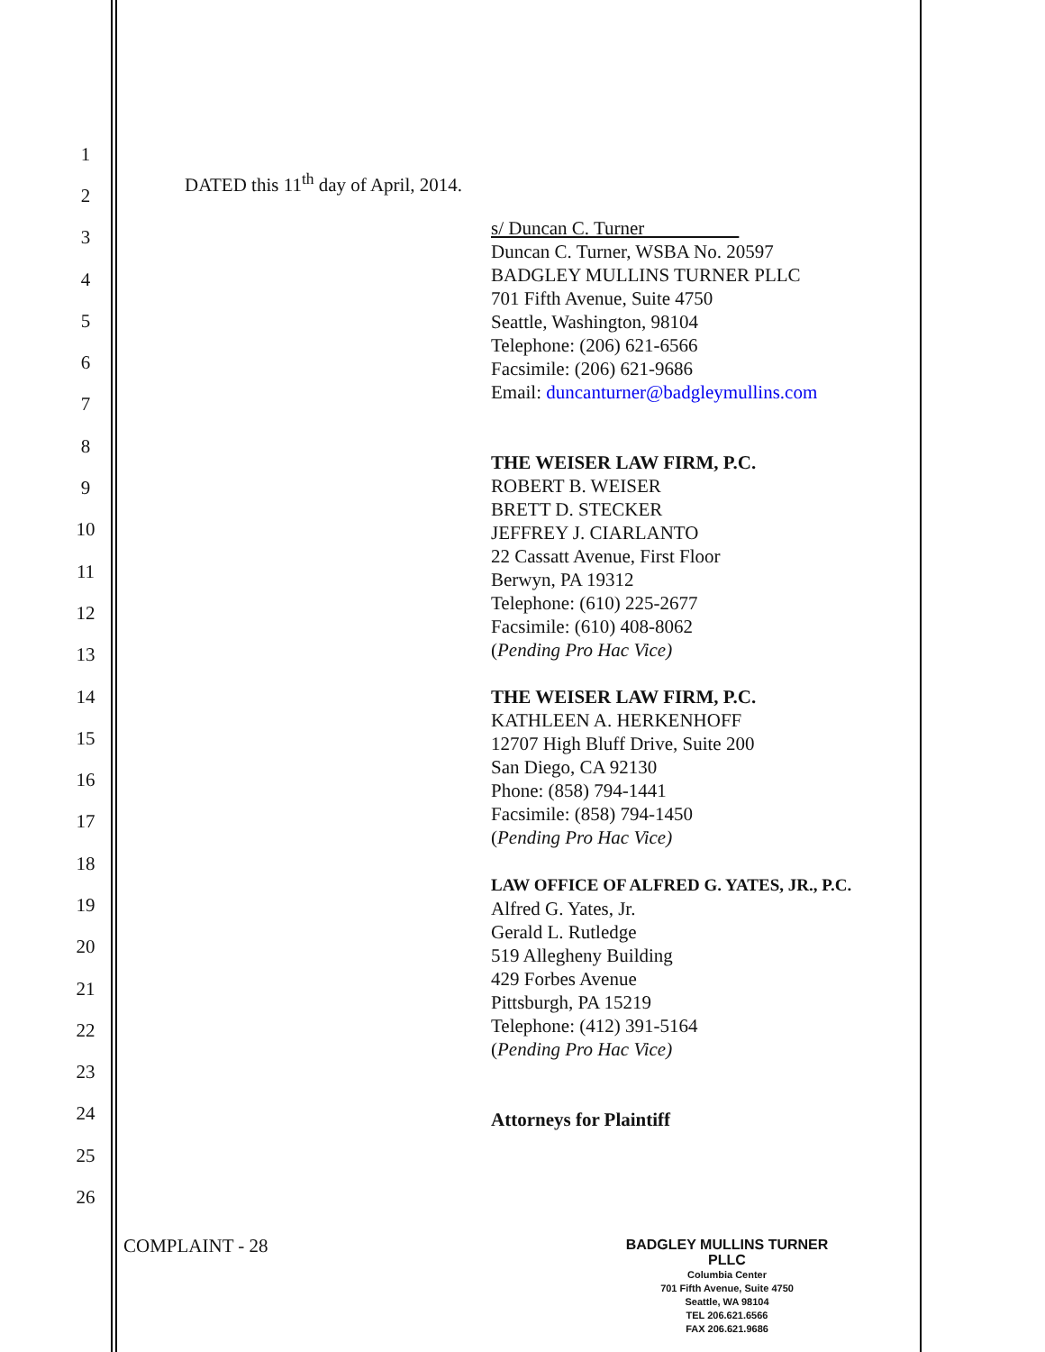1
2
3
4
5
6
7
8
9
10
11
12
13
14
15
16
17
18
19
20
21
22
23
24
25
26
DATED this 11<sup>th</sup> day of April, 2014.
s/ Duncan C. Turner
Duncan C. Turner, WSBA No. 20597
BADGLEY MULLINS TURNER PLLC
701 Fifth Avenue, Suite 4750
Seattle, Washington, 98104
Telephone: (206) 621-6566
Facsimile: (206) 621-9686
Email: duncanturner@badgleymullins.com
THE WEISER LAW FIRM, P.C.
ROBERT B. WEISER
BRETT D. STECKER
JEFFREY J. CIARLANTO
22 Cassatt Avenue, First Floor
Berwyn, PA 19312
Telephone: (610) 225-2677
Facsimile: (610) 408-8062
(Pending Pro Hac Vice)
THE WEISER LAW FIRM, P.C.
KATHLEEN A. HERKENHOFF
12707 High Bluff Drive, Suite 200
San Diego, CA 92130
Phone: (858) 794-1441
Facsimile: (858) 794-1450
(Pending Pro Hac Vice)
LAW OFFICE OF ALFRED G. YATES, JR., P.C.
Alfred G. Yates, Jr.
Gerald L. Rutledge
519 Allegheny Building
429 Forbes Avenue
Pittsburgh, PA 15219
Telephone: (412) 391-5164
(Pending Pro Hac Vice)
Attorneys for Plaintiff
COMPLAINT - 28
BADGLEY MULLINS TURNER PLLC
Columbia Center
701 Fifth Avenue, Suite 4750
Seattle, WA 98104
TEL 206.621.6566
FAX 206.621.9686